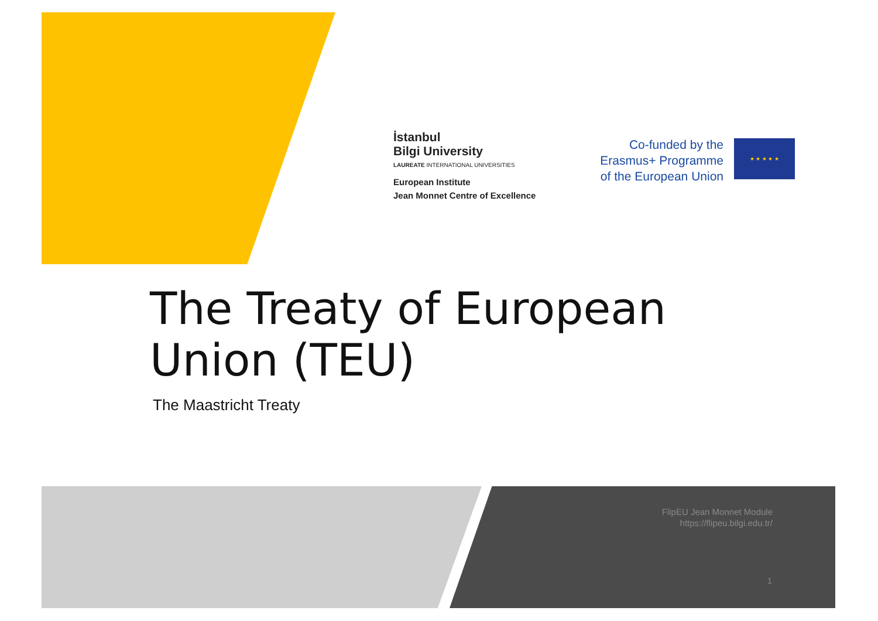İstanbul
Bilgi University
LAUREATE INTERNATIONAL UNIVERSITIES
European Institute
Jean Monnet Centre of Excellence
Co-funded by the Erasmus+ Programme of the European Union
★ ★ ★ ★ ★
The Treaty of European
Union (TEU)
The Maastricht Treaty
FlipEU Jean Monnet Module
https://flipeu.bilgi.edu.tr/
1